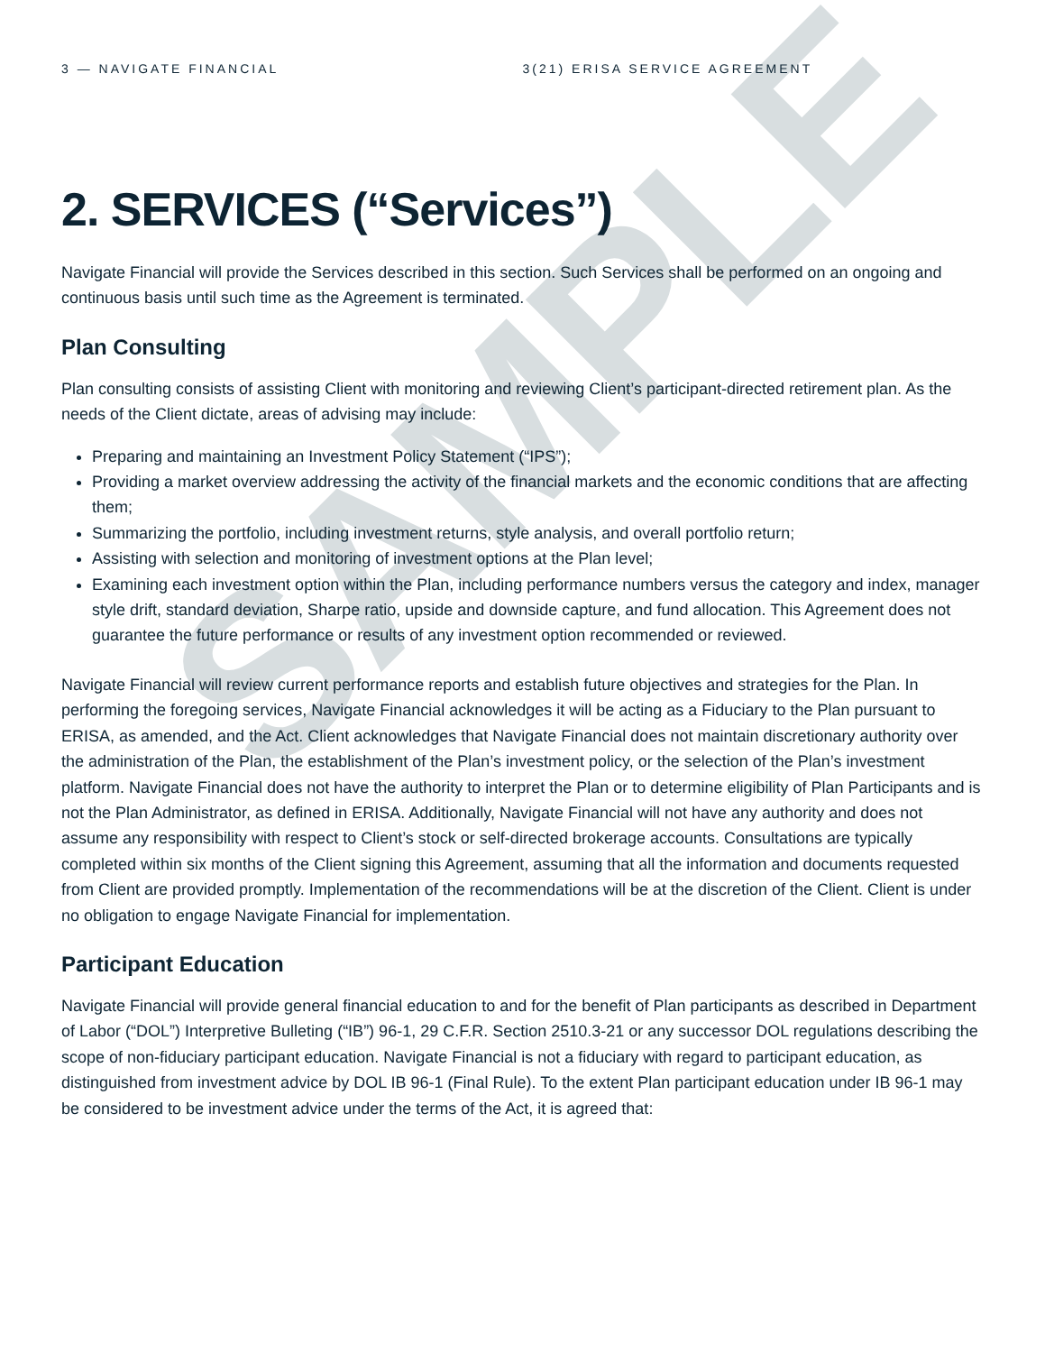SAMPLE
3 — NAVIGATE FINANCIAL 3(21) ERISA SERVICE AGREEMENT
2. SERVICES (“Services”)
Navigate Financial will provide the Services described in this section. Such Services shall be performed on an ongoing and continuous basis until such time as the Agreement is terminated.
Plan Consulting
Plan consulting consists of assisting Client with monitoring and reviewing Client’s participant-directed retirement plan. As the needs of the Client dictate, areas of advising may include:
Preparing and maintaining an Investment Policy Statement (“IPS”);
Providing a market overview addressing the activity of the financial markets and the economic conditions that are affecting them;
Summarizing the portfolio, including investment returns, style analysis, and overall portfolio return;
Assisting with selection and monitoring of investment options at the Plan level;
Examining each investment option within the Plan, including performance numbers versus the category and index, manager style drift, standard deviation, Sharpe ratio, upside and downside capture, and fund allocation. This Agreement does not guarantee the future performance or results of any investment option recommended or reviewed.
Navigate Financial will review current performance reports and establish future objectives and strategies for the Plan. In performing the foregoing services, Navigate Financial acknowledges it will be acting as a Fiduciary to the Plan pursuant to ERISA, as amended, and the Act. Client acknowledges that Navigate Financial does not maintain discretionary authority over the administration of the Plan, the establishment of the Plan’s investment policy, or the selection of the Plan’s investment platform. Navigate Financial does not have the authority to interpret the Plan or to determine eligibility of Plan Participants and is not the Plan Administrator, as defined in ERISA. Additionally, Navigate Financial will not have any authority and does not assume any responsibility with respect to Client’s stock or self-directed brokerage accounts. Consultations are typically completed within six months of the Client signing this Agreement, assuming that all the information and documents requested from Client are provided promptly. Implementation of the recommendations will be at the discretion of the Client. Client is under no obligation to engage Navigate Financial for implementation.
Participant Education
Navigate Financial will provide general financial education to and for the benefit of Plan participants as described in Department of Labor (“DOL”) Interpretive Bulleting (“IB”) 96-1, 29 C.F.R. Section 2510.3-21 or any successor DOL regulations describing the scope of non-fiduciary participant education. Navigate Financial is not a fiduciary with regard to participant education, as distinguished from investment advice by DOL IB 96-1 (Final Rule). To the extent Plan participant education under IB 96-1 may be considered to be investment advice under the terms of the Act, it is agreed that: